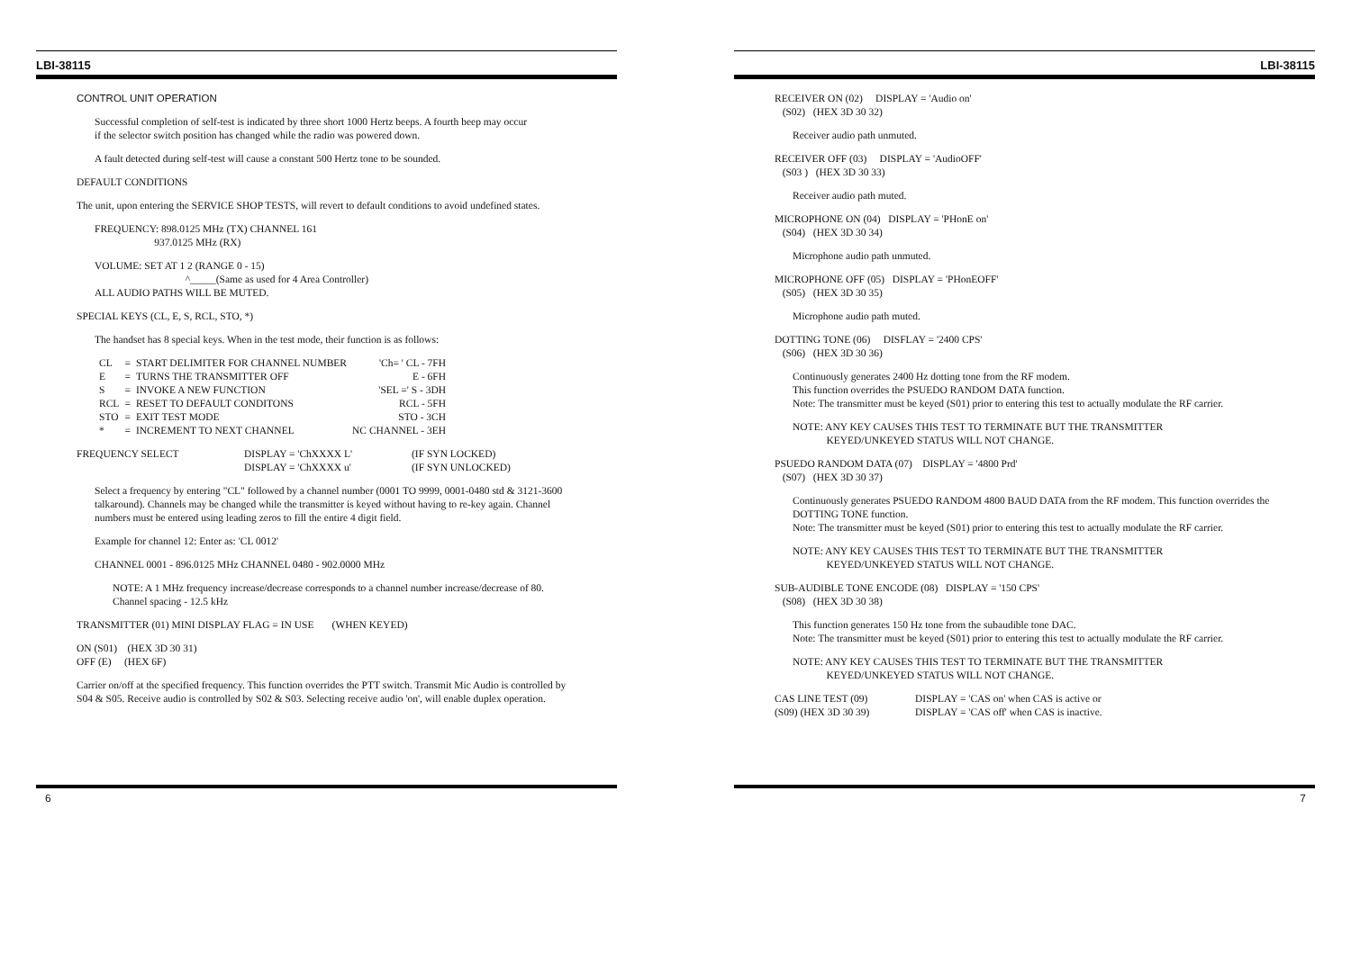LBI-38115
CONTROL UNIT OPERATION
Successful completion of self-test is indicated by three short 1000 Hertz beeps. A fourth beep may occur
if the selector switch position has changed while the radio was powered down.
A fault detected during self-test will cause a constant 500 Hertz tone to be sounded.
DEFAULT CONDITIONS
The unit, upon entering the SERVICE SHOP TESTS, will revert to default conditions to avoid undefined states.
FREQUENCY: 898.0125 MHz (TX) CHANNEL 161
937.0125 MHz (RX)
VOLUME: SET AT 1 2 (RANGE 0 - 15)
^_____(Same as used for 4 Area Controller)
ALL AUDIO PATHS WILL BE MUTED.
SPECIAL KEYS (CL, E, S, RCL, STO, *)
The handset has 8 special keys. When in the test mode, their function is as follows:
| CL | = | START DELIMITER FOR CHANNEL NUMBER | 'Ch= ' CL - 7FH |
| E | = | TURNS THE TRANSMITTER OFF | E - 6FH |
| S | = | INVOKE A NEW FUNCTION | 'SEL =' S - 3DH |
| RCL | = | RESET TO DEFAULT CONDITONS | RCL - 5FH |
| STO | = | EXIT TEST MODE | STO - 3CH |
| * | = | INCREMENT TO NEXT CHANNEL | NC CHANNEL - 3EH |
| FREQUENCY SELECT | DISPLAY = 'ChXXXX L' | (IF SYN LOCKED) |
| | DISPLAY = 'ChXXXX u' | (IF SYN UNLOCKED) |
Select a frequency by entering "CL" followed by a channel number (0001 TO 9999, 0001-0480 std & 3121-3600 talkaround). Channels may be changed while the transmitter is keyed without having to re-key again. Channel numbers must be entered using leading zeros to fill the entire 4 digit field.
Example for channel 12: Enter as: 'CL 0012'
CHANNEL 0001 - 896.0125 MHz CHANNEL 0480 - 902.0000 MHz
NOTE: A 1 MHz frequency increase/decrease corresponds to a channel number increase/decrease of 80. Channel spacing - 12.5 kHz
TRANSMITTER (01) MINI DISPLAY FLAG = IN USE (WHEN KEYED)
ON (S01) (HEX 3D 30 31)
OFF (E) (HEX 6F)
Carrier on/off at the specified frequency. This function overrides the PTT switch. Transmit Mic Audio is controlled by S04 & S05. Receive audio is controlled by S02 & S03. Selecting receive audio 'on', will enable duplex operation.
6
LBI-38115
RECEIVER ON (02) DISPLAY = 'Audio on'
(S02) (HEX 3D 30 32)
Receiver audio path unmuted.
RECEIVER OFF (03) DISPLAY = 'AudioOFF'
(S03 ) (HEX 3D 30 33)
Receiver audio path muted.
MICROPHONE ON (04) DISPLAY = 'PHonE on'
(S04) (HEX 3D 30 34)
Microphone audio path unmuted.
MICROPHONE OFF (05) DISPLAY = 'PHonEOFF'
(S05) (HEX 3D 30 35)
Microphone audio path muted.
DOTTING TONE (06) DISFLAY = '2400 CPS'
(S06) (HEX 3D 30 36)
Continuously generates 2400 Hz dotting tone from the RF modem.
This function overrides the PSUEDO RANDOM DATA function.
Note: The transmitter must be keyed (S01) prior to entering this test to actually modulate the RF carrier.
NOTE: ANY KEY CAUSES THIS TEST TO TERMINATE BUT THE TRANSMITTER
KEYED/UNKEYED STATUS WILL NOT CHANGE.
PSUEDO RANDOM DATA (07) DISPLAY = '4800 Prd'
(S07) (HEX 3D 30 37)
Continuously generates PSUEDO RANDOM 4800 BAUD DATA from the RF modem. This function overrides the DOTTING TONE function.
Note: The transmitter must be keyed (S01) prior to entering this test to actually modulate the RF carrier.
NOTE: ANY KEY CAUSES THIS TEST TO TERMINATE BUT THE TRANSMITTER
KEYED/UNKEYED STATUS WILL NOT CHANGE.
SUB-AUDIBLE TONE ENCODE (08) DISPLAY = '150 CPS'
(S08) (HEX 3D 30 38)
This function generates 150 Hz tone from the subaudible tone DAC.
Note: The transmitter must be keyed (S01) prior to entering this test to actually modulate the RF carrier.
NOTE: ANY KEY CAUSES THIS TEST TO TERMINATE BUT THE TRANSMITTER
KEYED/UNKEYED STATUS WILL NOT CHANGE.
| CAS LINE TEST (09) | DISPLAY = 'CAS on' when CAS is active or |
| (S09) (HEX 3D 30 39) | DISPLAY = 'CAS off' when CAS is inactive. |
7